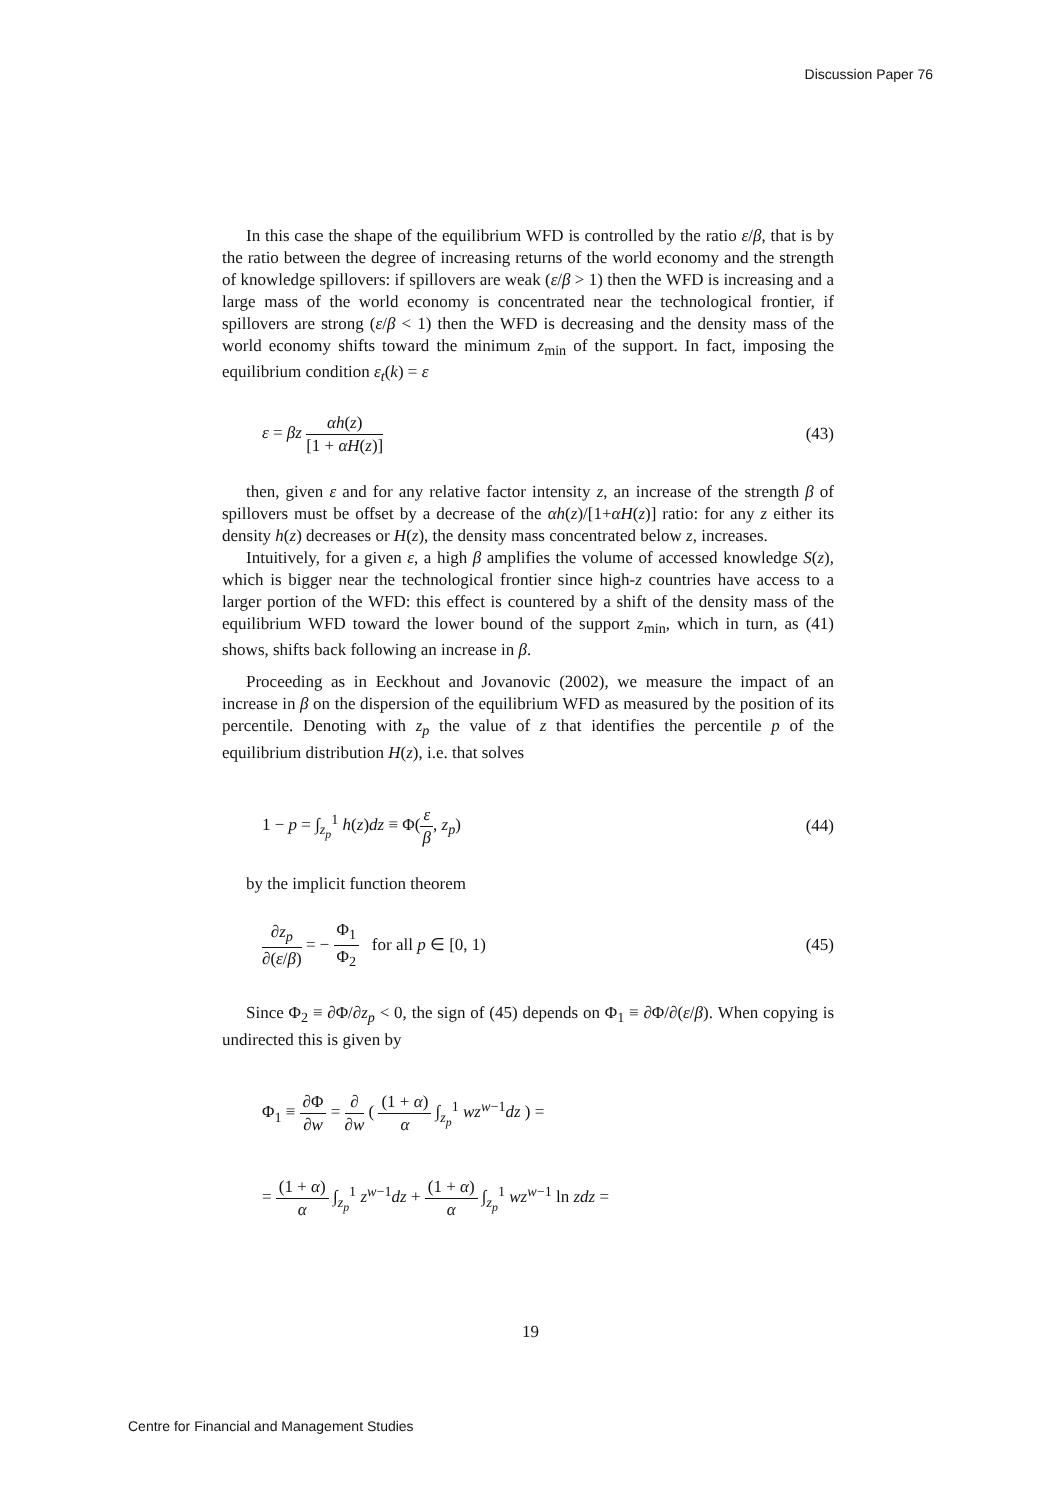Discussion Paper 76
In this case the shape of the equilibrium WFD is controlled by the ratio ε/β, that is by the ratio between the degree of increasing returns of the world economy and the strength of knowledge spillovers: if spillovers are weak (ε/β > 1) then the WFD is increasing and a large mass of the world economy is concentrated near the technological frontier, if spillovers are strong (ε/β < 1) then the WFD is decreasing and the density mass of the world economy shifts toward the minimum z<sub>min</sub> of the support. In fact, imposing the equilibrium condition ε<sub>t</sub>(k) = ε
ε = βz αh(z) [1 + αH(z)] (43)
then, given ε and for any relative factor intensity z, an increase of the strength β of spillovers must be offset by a decrease of the αh(z)/[1+αH(z)] ratio: for any z either its density h(z) decreases or H(z), the density mass concentrated below z, increases.
Intuitively, for a given ε, a high β amplifies the volume of accessed knowledge S(z), which is bigger near the technological frontier since high-z countries have access to a larger portion of the WFD: this effect is countered by a shift of the density mass of the equilibrium WFD toward the lower bound of the support z<sub>min</sub>, which in turn, as (41) shows, shifts back following an increase in β.
Proceeding as in Eeckhout and Jovanovic (2002), we measure the impact of an increase in β on the dispersion of the equilibrium WFD as measured by the position of its percentile. Denoting with z<sub>p</sub> the value of z that identifies the percentile p of the equilibrium distribution H(z), i.e. that solves
1 − p = ∫<sub>z<sub>p</sub></sub><sup>1</sup> h(z)dz ≡ Φ(ε β, z<sub>p</sub>)
(44)
by the implicit function theorem
∂z<sub>p</sub> ∂(ε/β) = − Φ<sub>1</sub> Φ<sub>2</sub> for all p ∈ [0, 1)
(45)
Since Φ<sub>2</sub> ≡ ∂Φ/∂z<sub>p</sub> < 0, the sign of (45) depends on Φ<sub>1</sub> ≡ ∂Φ/∂(ε/β). When copying is undirected this is given by
Φ<sub>1</sub> ≡ ∂Φ ∂w = ∂ ∂w ( (1 + α) α ∫<sub>z<sub>p</sub></sub><sup>1</sup> wz<sup>w−1</sup>dz ) =
= (1 + α) α ∫<sub>z<sub>p</sub></sub><sup>1</sup> z<sup>w−1</sup>dz + (1 + α) α ∫<sub>z<sub>p</sub></sub><sup>1</sup> wz<sup>w−1</sup> ln zdz =
19
Centre for Financial and Management Studies